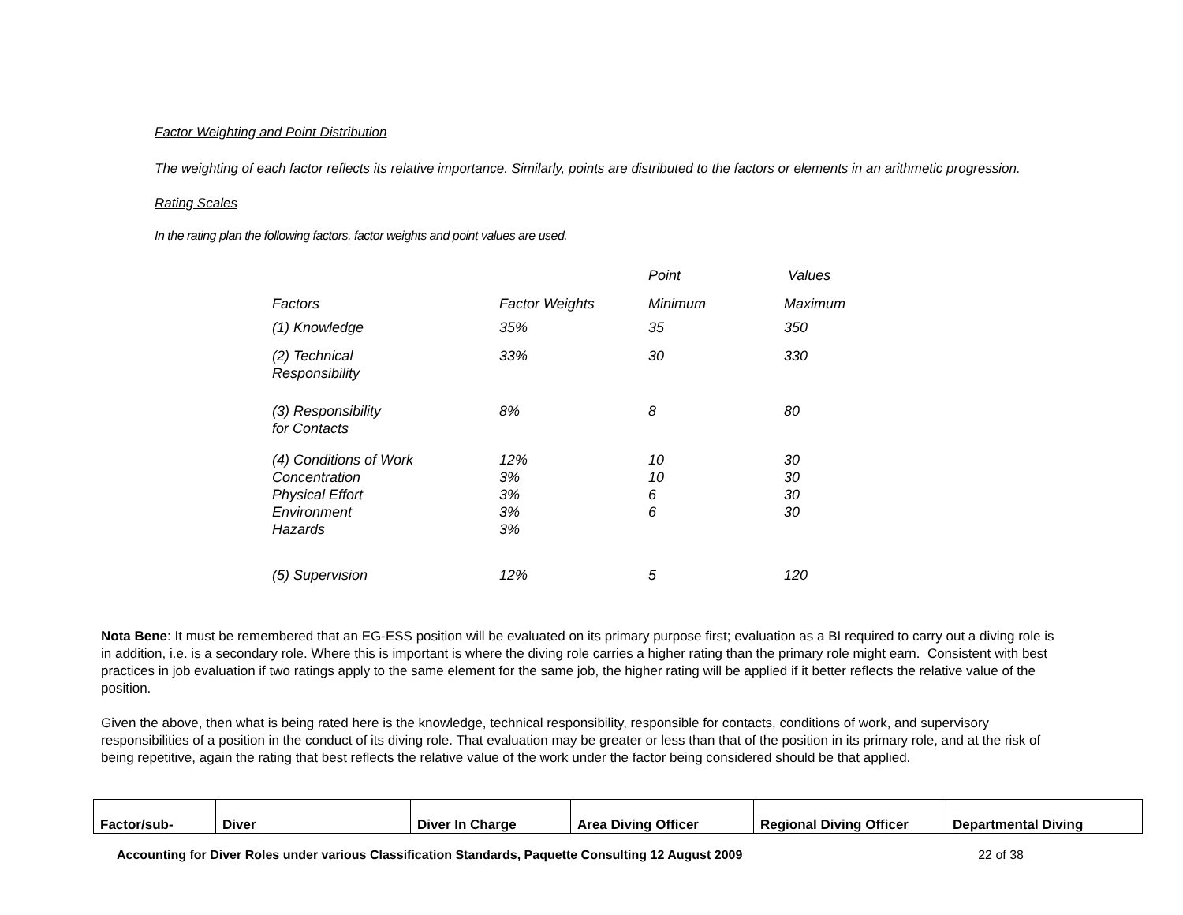Factor Weighting and Point Distribution
The weighting of each factor reflects its relative importance. Similarly, points are distributed to the factors or elements in an arithmetic progression.
Rating Scales
In the rating plan the following factors, factor weights and point values are used.
| | | Point | Values |
| Factors | Factor Weights | Minimum | Maximum |
| (1) Knowledge | 35% | 35 | 350 |
| (2) Technical Responsibility | 33% | 30 | 330 |
| (3) Responsibility for Contacts | 8% | 8 | 80 |
| (4) Conditions of Work Concentration Physical Effort Environment Hazards | 12% 3% 3% 3% 3% | 10 10 6 6 | 30 30 30 30 |
| (5) Supervision | 12% | 5 | 120 |
Nota Bene: It must be remembered that an EG-ESS position will be evaluated on its primary purpose first; evaluation as a BI required to carry out a diving role is in addition, i.e. is a secondary role. Where this is important is where the diving role carries a higher rating than the primary role might earn. Consistent with best practices in job evaluation if two ratings apply to the same element for the same job, the higher rating will be applied if it better reflects the relative value of the position.
Given the above, then what is being rated here is the knowledge, technical responsibility, responsible for contacts, conditions of work, and supervisory responsibilities of a position in the conduct of its diving role. That evaluation may be greater or less than that of the position in its primary role, and at the risk of being repetitive, again the rating that best reflects the relative value of the work under the factor being considered should be that applied.
| Factor/sub- | Diver | Diver In Charge | Area Diving Officer | Regional Diving Officer | Departmental Diving |
Accounting for Diver Roles under various Classification Standards, Paquette Consulting 12 August 2009 22 of 38